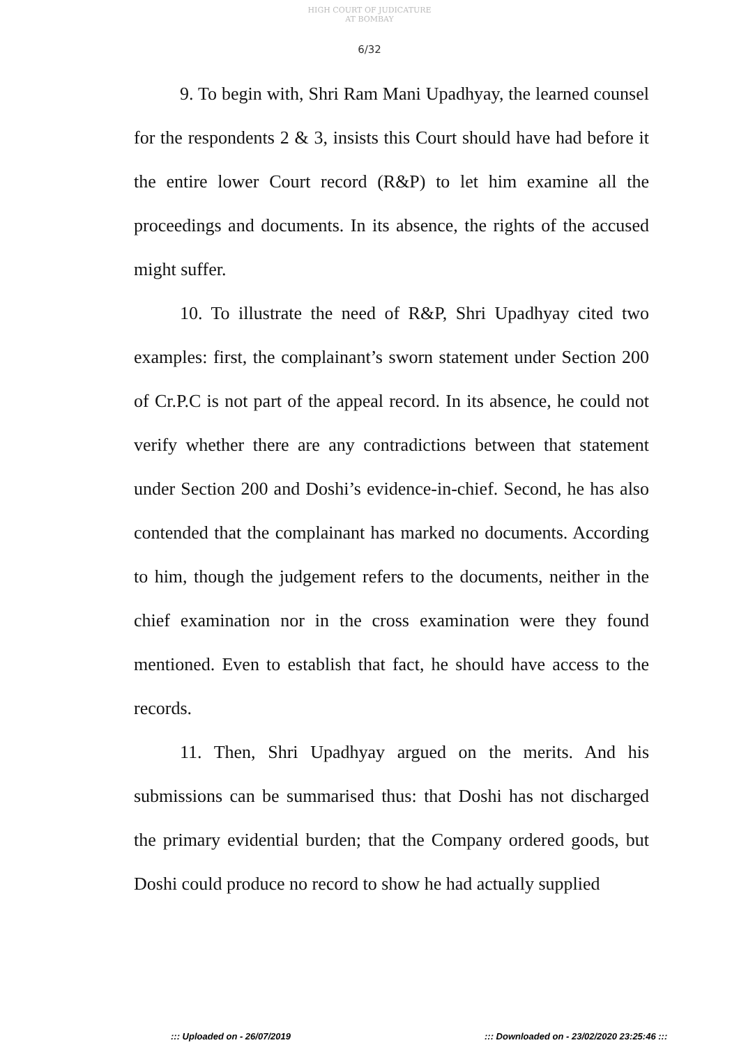HIGH COURT OF JUDICATURE AT BOMBAY
6/32
9. To begin with, Shri Ram Mani Upadhyay, the learned counsel for the respondents 2 & 3, insists this Court should have had before it the entire lower Court record (R&P) to let him examine all the proceedings and documents. In its absence, the rights of the accused might suffer.
10. To illustrate the need of R&P, Shri Upadhyay cited two examples: first, the complainant’s sworn statement under Section 200 of Cr.P.C is not part of the appeal record. In its absence, he could not verify whether there are any contradictions between that statement under Section 200 and Doshi’s evidence-in-chief. Second, he has also contended that the complainant has marked no documents. According to him, though the judgement refers to the documents, neither in the chief examination nor in the cross examination were they found mentioned. Even to establish that fact, he should have access to the records.
11. Then, Shri Upadhyay argued on the merits. And his submissions can be summarised thus: that Doshi has not discharged the primary evidential burden; that the Company ordered goods, but Doshi could produce no record to show he had actually supplied
::: Uploaded on - 26/07/2019 ::: Downloaded on - 23/02/2020 23:25:46 :::